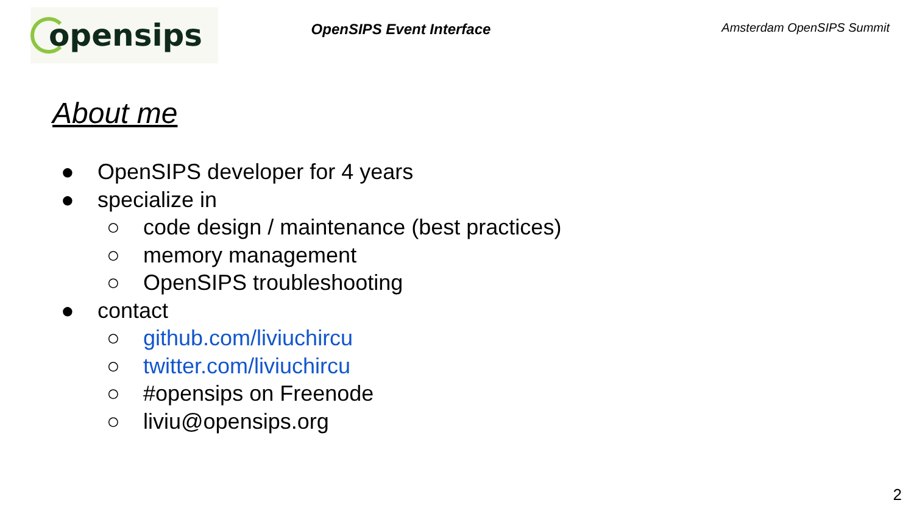opensips
OpenSIPS Event Interface
Amsterdam OpenSIPS Summit
About me
● OpenSIPS developer for 4 years
● specialize in
○ code design / maintenance (best practices)
○ memory management
○ OpenSIPS troubleshooting
● contact
○ github.com/liviuchircu
○ twitter.com/liviuchircu
○ #opensips on Freenode
○ liviu@opensips.org
2